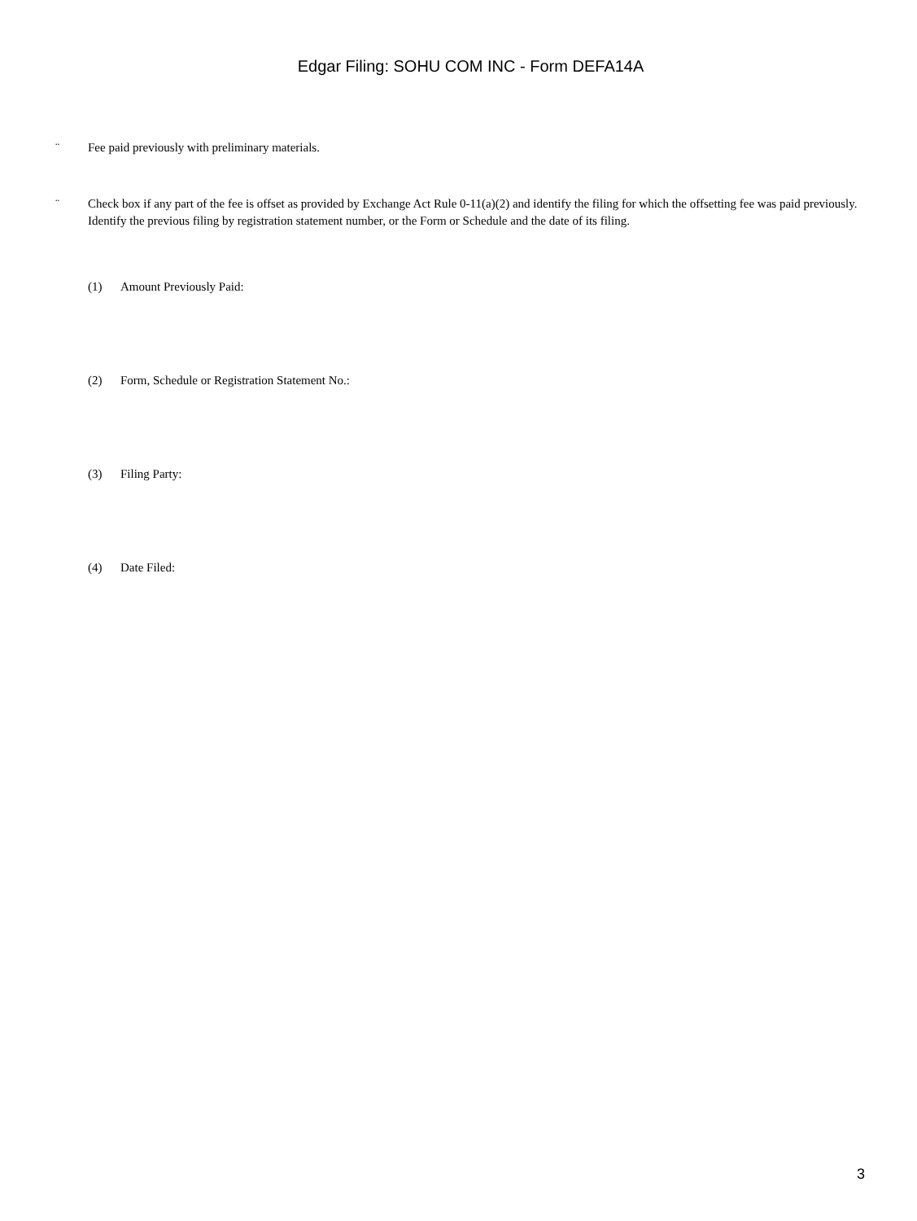Edgar Filing: SOHU COM INC - Form DEFA14A
¨ Fee paid previously with preliminary materials.
¨ Check box if any part of the fee is offset as provided by Exchange Act Rule 0-11(a)(2) and identify the filing for which the offsetting fee was paid previously. Identify the previous filing by registration statement number, or the Form or Schedule and the date of its filing.
(1) Amount Previously Paid:
(2) Form, Schedule or Registration Statement No.:
(3) Filing Party:
(4) Date Filed:
3